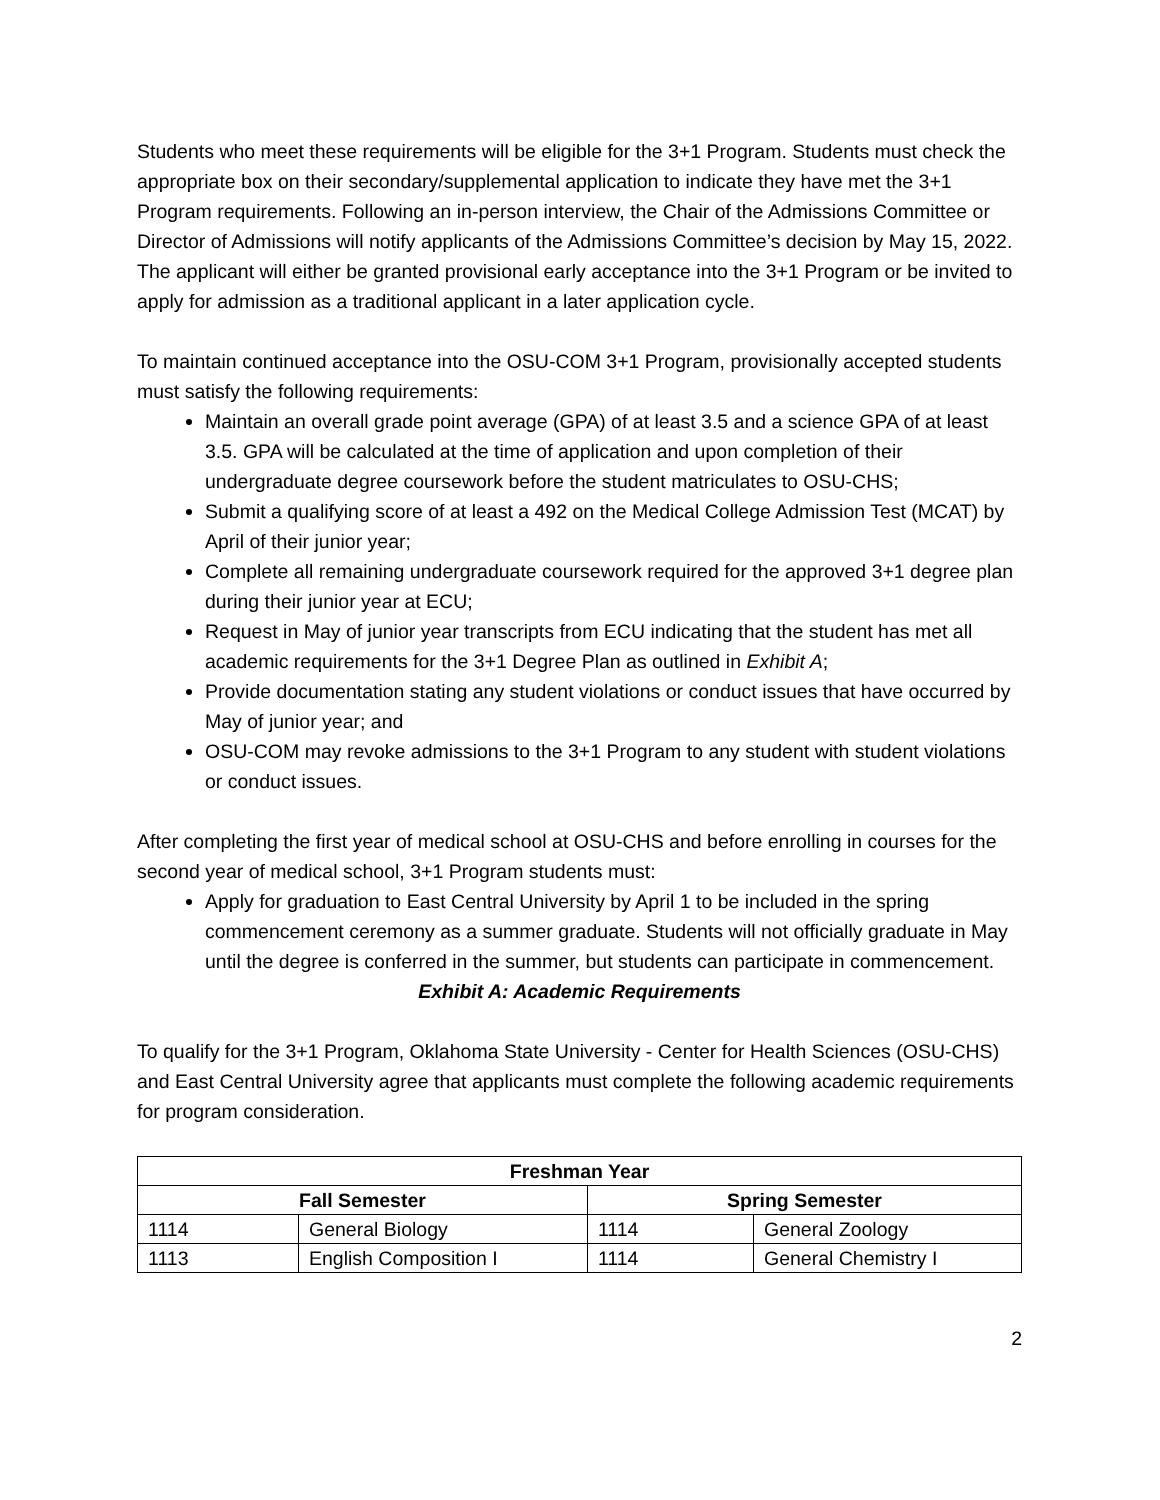Students who meet these requirements will be eligible for the 3+1 Program. Students must check the appropriate box on their secondary/supplemental application to indicate they have met the 3+1 Program requirements. Following an in-person interview, the Chair of the Admissions Committee or Director of Admissions will notify applicants of the Admissions Committee’s decision by May 15, 2022. The applicant will either be granted provisional early acceptance into the 3+1 Program or be invited to apply for admission as a traditional applicant in a later application cycle.
To maintain continued acceptance into the OSU-COM 3+1 Program, provisionally accepted students must satisfy the following requirements:
Maintain an overall grade point average (GPA) of at least 3.5 and a science GPA of at least 3.5. GPA will be calculated at the time of application and upon completion of their undergraduate degree coursework before the student matriculates to OSU-CHS;
Submit a qualifying score of at least a 492 on the Medical College Admission Test (MCAT) by April of their junior year;
Complete all remaining undergraduate coursework required for the approved 3+1 degree plan during their junior year at ECU;
Request in May of junior year transcripts from ECU indicating that the student has met all academic requirements for the 3+1 Degree Plan as outlined in Exhibit A;
Provide documentation stating any student violations or conduct issues that have occurred by May of junior year; and
OSU-COM may revoke admissions to the 3+1 Program to any student with student violations or conduct issues.
After completing the first year of medical school at OSU-CHS and before enrolling in courses for the second year of medical school, 3+1 Program students must:
Apply for graduation to East Central University by April 1 to be included in the spring commencement ceremony as a summer graduate. Students will not officially graduate in May until the degree is conferred in the summer, but students can participate in commencement.
Exhibit A: Academic Requirements
To qualify for the 3+1 Program, Oklahoma State University - Center for Health Sciences (OSU-CHS) and East Central University agree that applicants must complete the following academic requirements for program consideration.
| Freshman Year | | | |
| --- | --- | --- | --- |
| Fall Semester | | Spring Semester | |
| 1114 | General Biology | 1114 | General Zoology |
| 1113 | English Composition I | 1114 | General Chemistry I |
2